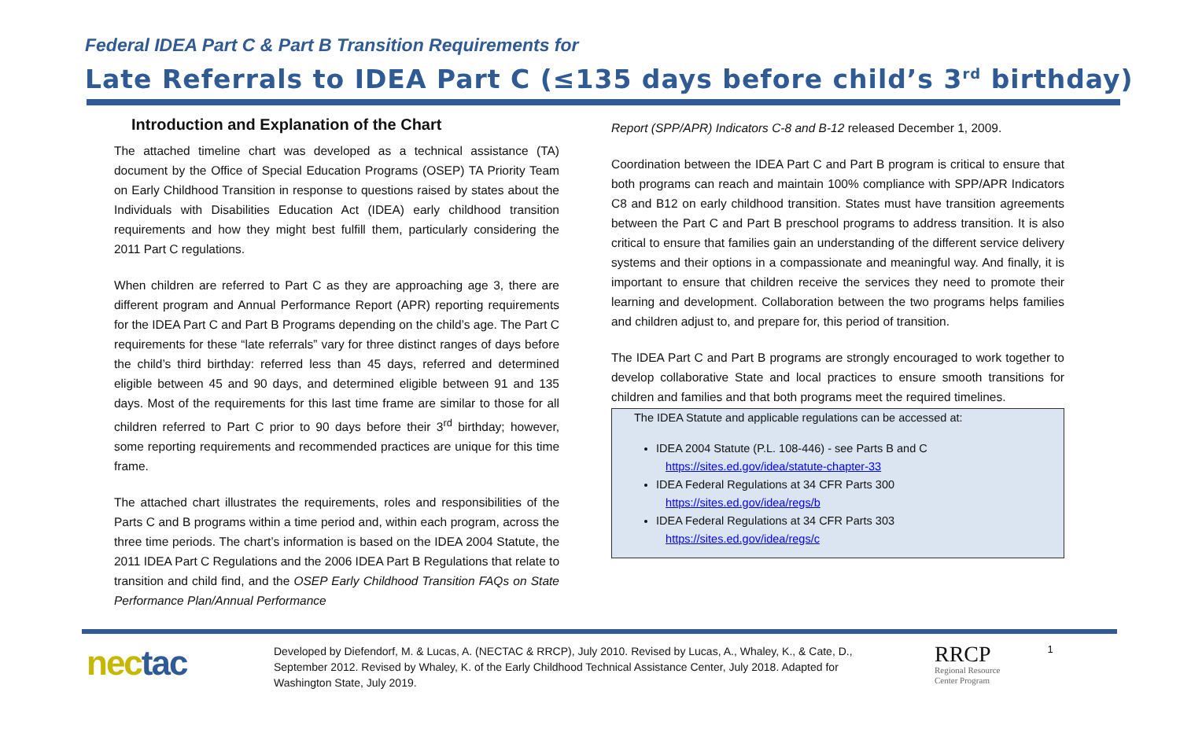Federal IDEA Part C & Part B Transition Requirements for
Late Referrals to IDEA Part C (≤135 days before child’s 3<sup>rd</sup> birthday)
Introduction and Explanation of the Chart
The attached timeline chart was developed as a technical assistance (TA) document by the Office of Special Education Programs (OSEP) TA Priority Team on Early Childhood Transition in response to questions raised by states about the Individuals with Disabilities Education Act (IDEA) early childhood transition requirements and how they might best fulfill them, particularly considering the 2011 Part C regulations.
When children are referred to Part C as they are approaching age 3, there are different program and Annual Performance Report (APR) reporting requirements for the IDEA Part C and Part B Programs depending on the child’s age. The Part C requirements for these “late referrals” vary for three distinct ranges of days before the child’s third birthday: referred less than 45 days, referred and determined eligible between 45 and 90 days, and determined eligible between 91 and 135 days. Most of the requirements for this last time frame are similar to those for all children referred to Part C prior to 90 days before their 3<sup>rd</sup> birthday; however, some reporting requirements and recommended practices are unique for this time frame.
The attached chart illustrates the requirements, roles and responsibilities of the Parts C and B programs within a time period and, within each program, across the three time periods. The chart’s information is based on the IDEA 2004 Statute, the 2011 IDEA Part C Regulations and the 2006 IDEA Part B Regulations that relate to transition and child find, and the OSEP Early Childhood Transition FAQs on State Performance Plan/Annual Performance
Report (SPP/APR) Indicators C-8 and B-12 released December 1, 2009.
Coordination between the IDEA Part C and Part B program is critical to ensure that both programs can reach and maintain 100% compliance with SPP/APR Indicators C8 and B12 on early childhood transition. States must have transition agreements between the Part C and Part B preschool programs to address transition. It is also critical to ensure that families gain an understanding of the different service delivery systems and their options in a compassionate and meaningful way. And finally, it is important to ensure that children receive the services they need to promote their learning and development. Collaboration between the two programs helps families and children adjust to, and prepare for, this period of transition.
The IDEA Part C and Part B programs are strongly encouraged to work together to develop collaborative State and local practices to ensure smooth transitions for children and families and that both programs meet the required timelines.
The IDEA Statute and applicable regulations can be accessed at:
IDEA 2004 Statute (P.L. 108-446) - see Parts B and C
https://sites.ed.gov/idea/statute-chapter-33
IDEA Federal Regulations at 34 CFR Parts 300
https://sites.ed.gov/idea/regs/b
IDEA Federal Regulations at 34 CFR Parts 303
https://sites.ed.gov/idea/regs/c
nectac
Developed by Diefendorf, M. & Lucas, A. (NECTAC & RRCP), July 2010. Revised by Lucas, A., Whaley, K., & Cate, D., September 2012. Revised by Whaley, K. of the Early Childhood Technical Assistance Center, July 2018. Adapted for Washington State, July 2019.
RRCP
Regional Resource
Center Program
1